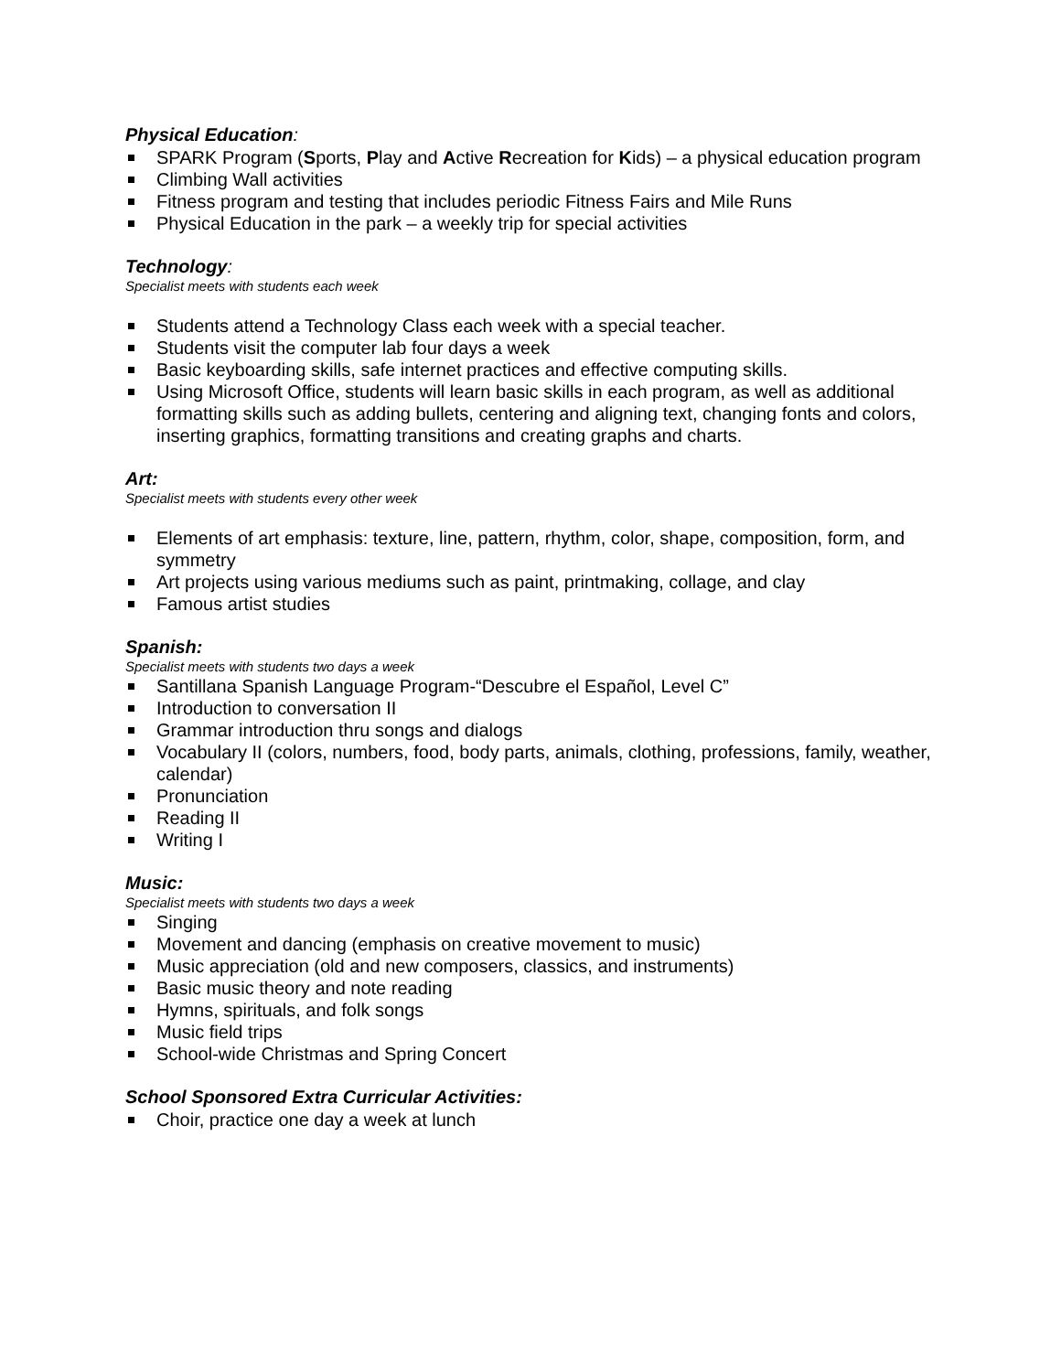Physical Education:
SPARK Program (Sports, Play and Active Recreation for Kids) – a physical education program
Climbing Wall activities
Fitness program and testing that includes periodic Fitness Fairs and Mile Runs
Physical Education in the park – a weekly trip for special activities
Technology:
Specialist meets with students each week
Students attend a Technology Class each week with a special teacher.
Students visit the computer lab four days a week
Basic keyboarding skills, safe internet practices and effective computing skills.
Using Microsoft Office, students will learn basic skills in each program, as well as additional formatting skills such as adding bullets, centering and aligning text, changing fonts and colors, inserting graphics, formatting transitions and creating graphs and charts.
Art:
Specialist meets with students every other week
Elements of art emphasis: texture, line, pattern, rhythm, color, shape, composition, form, and symmetry
Art projects using various mediums such as paint, printmaking, collage, and clay
Famous artist studies
Spanish:
Specialist meets with students two days a week
Santillana Spanish Language Program-“Descubre el Español, Level C”
Introduction to conversation II
Grammar introduction thru songs and dialogs
Vocabulary II (colors, numbers, food, body parts, animals, clothing, professions, family, weather, calendar)
Pronunciation
Reading II
Writing I
Music:
Specialist meets with students two days a week
Singing
Movement and dancing (emphasis on creative movement to music)
Music appreciation (old and new composers, classics, and instruments)
Basic music theory and note reading
Hymns, spirituals, and folk songs
Music field trips
School-wide Christmas and Spring Concert
School Sponsored Extra Curricular Activities:
Choir, practice one day a week at lunch